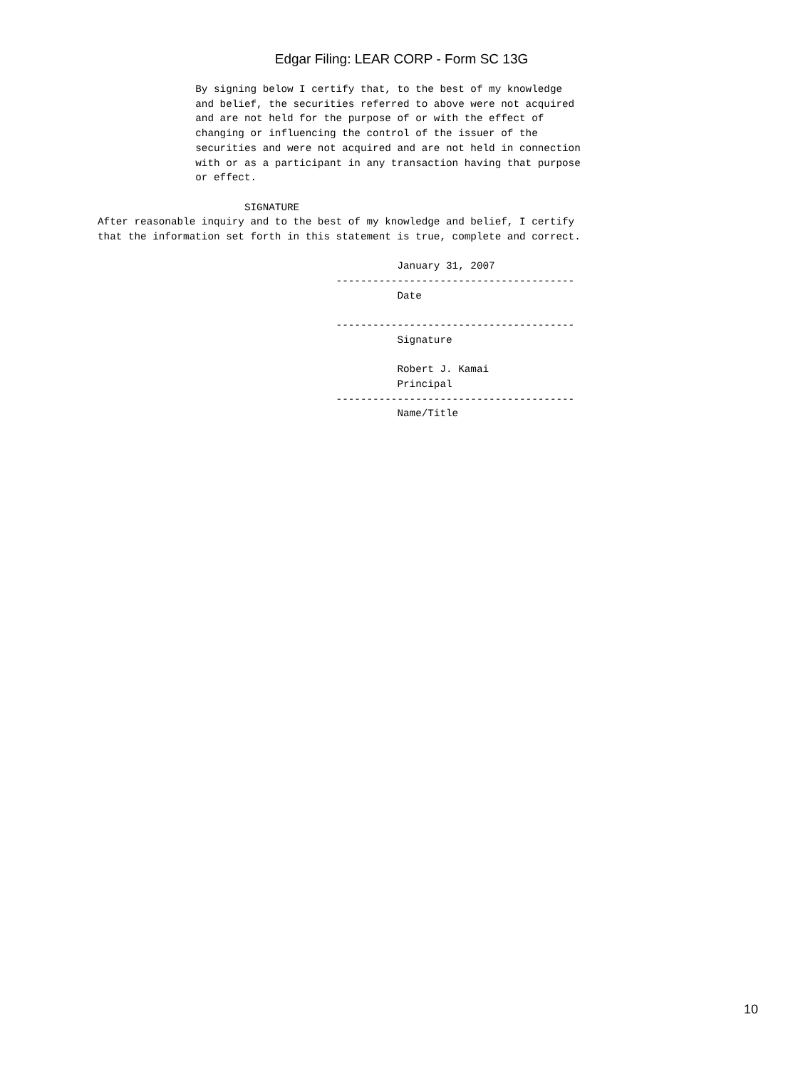Edgar Filing: LEAR CORP - Form SC 13G
                By signing below I certify that, to the best of my knowledge
                and belief, the securities referred to above were not acquired
                and are not held for the purpose of or with the effect of
                changing or influencing the control of the issuer of the
                securities and were not acquired and are not held in connection
                with or as a participant in any transaction having that purpose
                or effect.

                        SIGNATURE
After reasonable inquiry and to the best of my knowledge and belief, I certify
that the information set forth in this statement is true, complete and correct.

                                                 January 31, 2007
                                       ---------------------------------------
                                                 Date

                                       ---------------------------------------
                                                 Signature

                                                 Robert J. Kamai
                                                 Principal
                                       ---------------------------------------
                                                 Name/Title
10